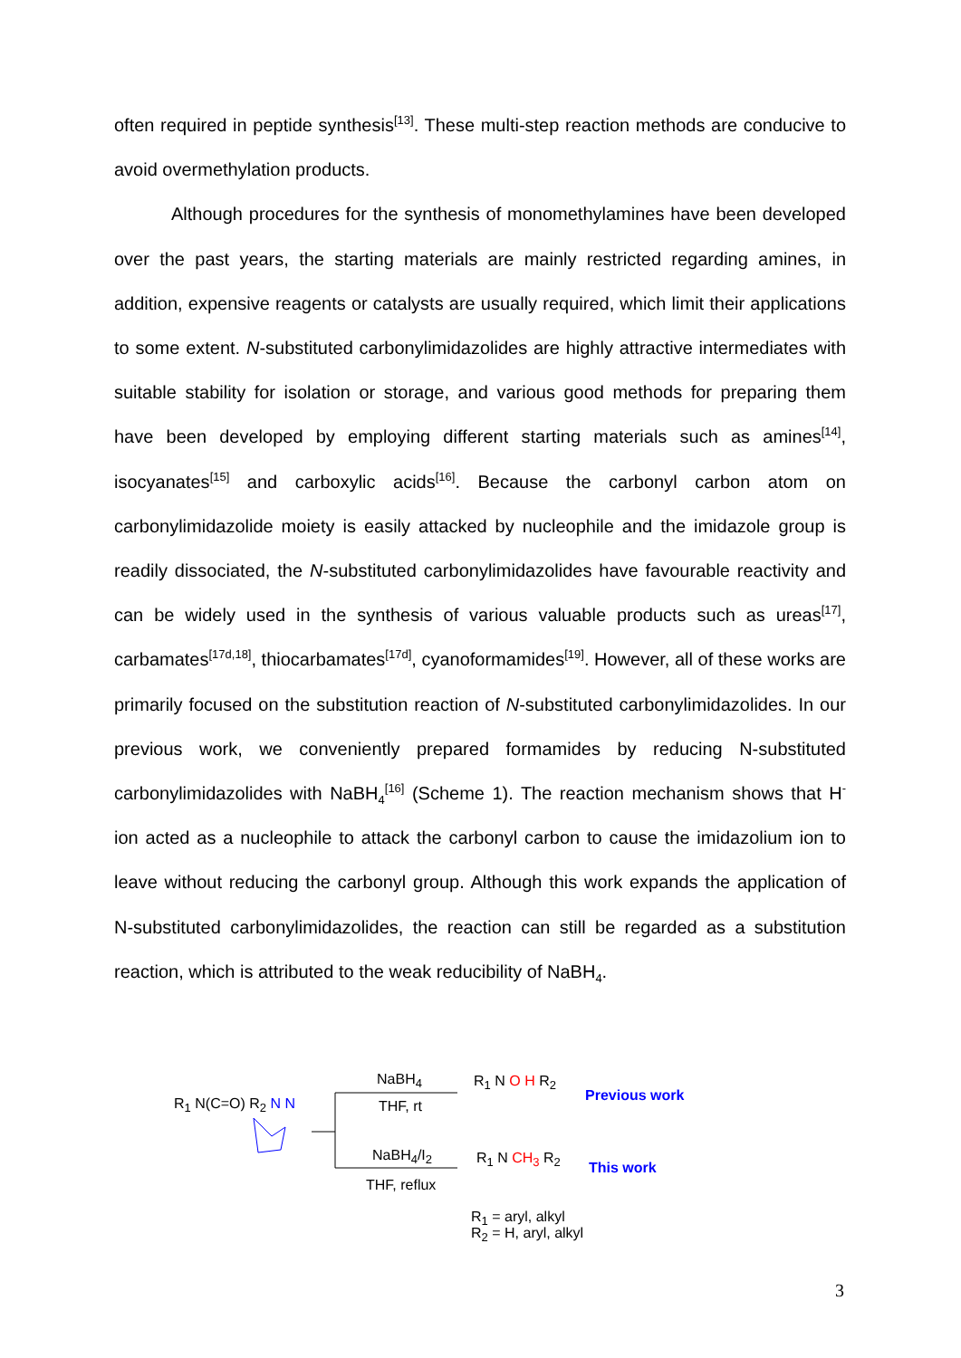often required in peptide synthesis<sup>[13]</sup>. These multi-step reaction methods are conducive to avoid overmethylation products.
Although procedures for the synthesis of monomethylamines have been developed over the past years, the starting materials are mainly restricted regarding amines, in addition, expensive reagents or catalysts are usually required, which limit their applications to some extent. N-substituted carbonylimidazolides are highly attractive intermediates with suitable stability for isolation or storage, and various good methods for preparing them have been developed by employing different starting materials such as amines<sup>[14]</sup>, isocyanates<sup>[15]</sup> and carboxylic acids<sup>[16]</sup>. Because the carbonyl carbon atom on carbonylimidazolide moiety is easily attacked by nucleophile and the imidazole group is readily dissociated, the N-substituted carbonylimidazolides have favourable reactivity and can be widely used in the synthesis of various valuable products such as ureas<sup>[17]</sup>, carbamates<sup>[17d,18]</sup>, thiocarbamates<sup>[17d]</sup>, cyanoformamides<sup>[19]</sup>. However, all of these works are primarily focused on the substitution reaction of N-substituted carbonylimidazolides. In our previous work, we conveniently prepared formamides by reducing N-substituted carbonylimidazolides with NaBH<sub>4</sub><sup>[16]</sup> (Scheme 1). The reaction mechanism shows that H<sup>-</sup> ion acted as a nucleophile to attack the carbonyl carbon to cause the imidazolium ion to leave without reducing the carbonyl group. Although this work expands the application of N-substituted carbonylimidazolides, the reaction can still be regarded as a substitution reaction, which is attributed to the weak reducibility of NaBH<sub>4</sub>.
R<sub>1</sub> N(C=O) R<sub>2</sub> N N
NaBH<sub>4</sub>
THF, rt
NaBH<sub>4</sub>/I<sub>2</sub>
THF, reflux
R<sub>1</sub> N O H R<sub>2</sub>
Previous work
R<sub>1</sub> N CH<sub>3</sub> R<sub>2</sub>
This work
R<sub>1</sub> = aryl, alkyl
R<sub>2</sub> = H, aryl, alkyl
3